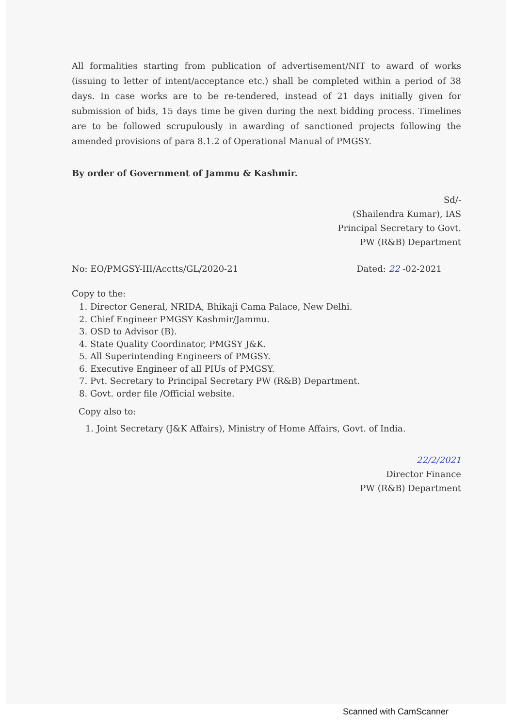All formalities starting from publication of advertisement/NIT to award of works (issuing to letter of intent/acceptance etc.) shall be completed within a period of 38 days. In case works are to be re-tendered, instead of 21 days initially given for submission of bids, 15 days time be given during the next bidding process. Timelines are to be followed scrupulously in awarding of sanctioned projects following the amended provisions of para 8.1.2 of Operational Manual of PMGSY.
By order of Government of Jammu & Kashmir.
Sd/-
(Shailendra Kumar), IAS
Principal Secretary to Govt.
PW (R&B) Department
No: EO/PMGSY-III/Acctts/GL/2020-21 Dated: 22 -02-2021
Copy to the:
1. Director General, NRIDA, Bhikaji Cama Palace, New Delhi.
2. Chief Engineer PMGSY Kashmir/Jammu.
3. OSD to Advisor (B).
4. State Quality Coordinator, PMGSY J&K.
5. All Superintending Engineers of PMGSY.
6. Executive Engineer of all PIUs of PMGSY.
7. Pvt. Secretary to Principal Secretary PW (R&B) Department.
8. Govt. order file /Official website.
Copy also to:
1. Joint Secretary (J&K Affairs), Ministry of Home Affairs, Govt. of India.
22/2/2021
Director Finance
PW (R&B) Department
Scanned with CamScanner